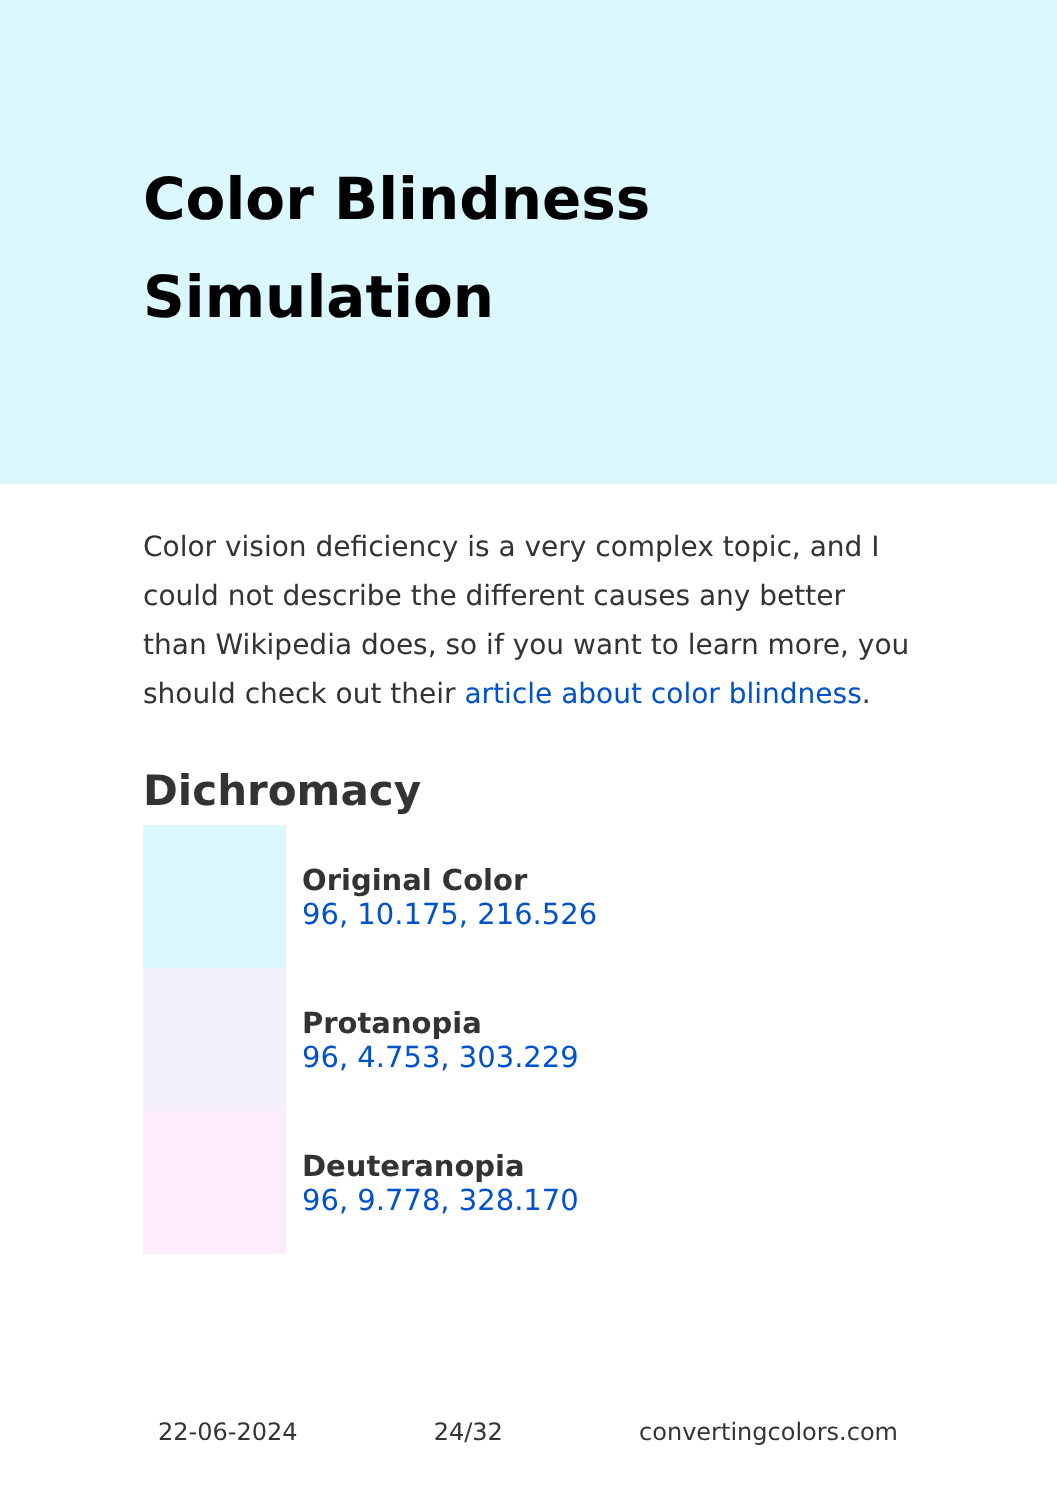Color Blindness
Simulation
Color vision deficiency is a very complex topic, and I could not describe the different causes any better than Wikipedia does, so if you want to learn more, you should check out their article about color blindness.
Dichromacy
Original Color
96, 10.175, 216.526
Protanopia
96, 4.753, 303.229
Deuteranopia
96, 9.778, 328.170
22-06-2024 24/32 convertingcolors.com